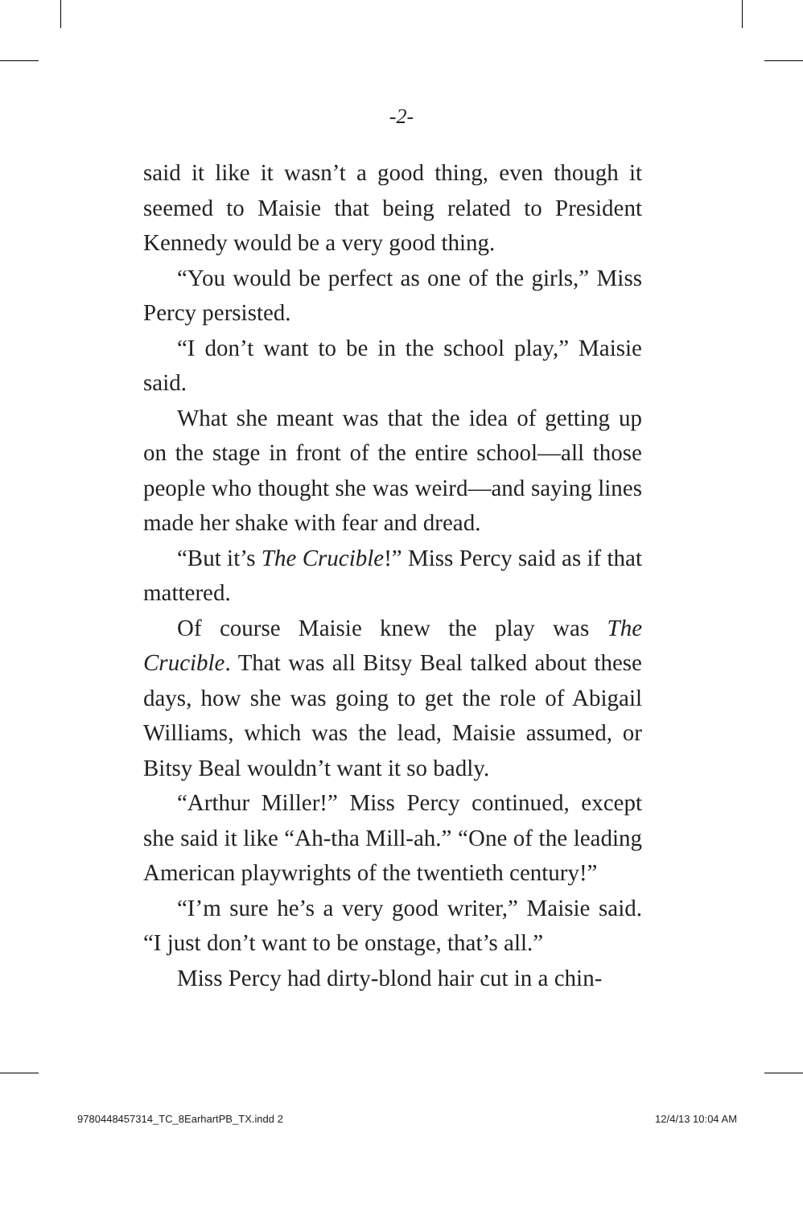-2-
said it like it wasn’t a good thing, even though it seemed to Maisie that being related to President Kennedy would be a very good thing.
“You would be perfect as one of the girls,” Miss Percy persisted.
“I don’t want to be in the school play,” Maisie said.
What she meant was that the idea of getting up on the stage in front of the entire school—all those people who thought she was weird—and saying lines made her shake with fear and dread.
“But it’s The Crucible!” Miss Percy said as if that mattered.
Of course Maisie knew the play was The Crucible. That was all Bitsy Beal talked about these days, how she was going to get the role of Abigail Williams, which was the lead, Maisie assumed, or Bitsy Beal wouldn’t want it so badly.
“Arthur Miller!” Miss Percy continued, except she said it like “Ah-tha Mill-ah.” “One of the leading American playwrights of the twentieth century!”
“I’m sure he’s a very good writer,” Maisie said. “I just don’t want to be onstage, that’s all.”
Miss Percy had dirty-blond hair cut in a chin-
9780448457314_TC_8EarhartPB_TX.indd 2 12/4/13 10:04 AM